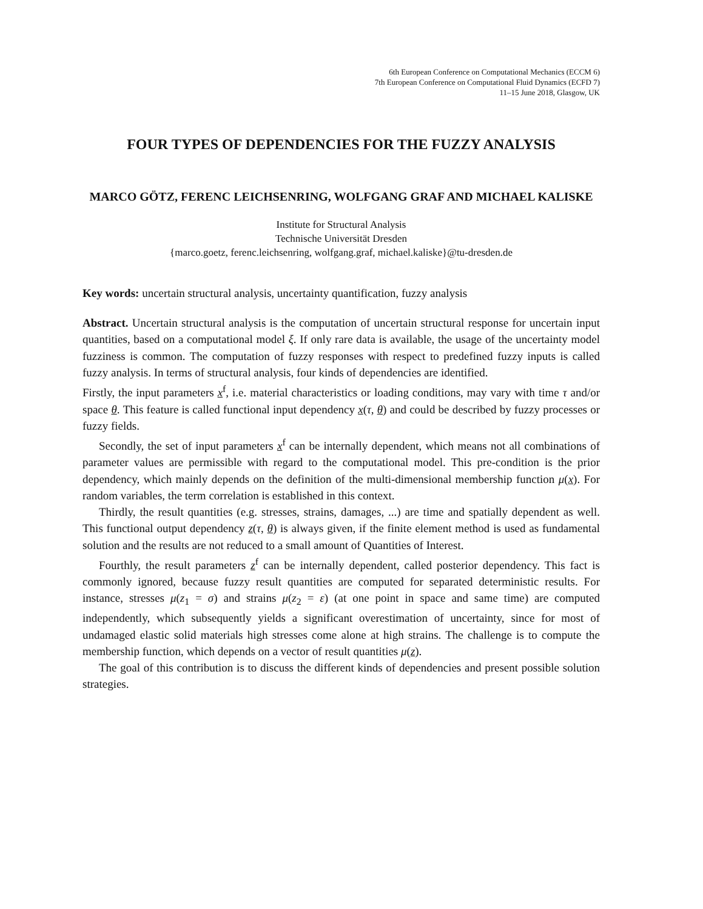6th European Conference on Computational Mechanics (ECCM 6)
7th European Conference on Computational Fluid Dynamics (ECFD 7)
11–15 June 2018, Glasgow, UK
FOUR TYPES OF DEPENDENCIES FOR THE FUZZY ANALYSIS
MARCO GÖTZ, FERENC LEICHSENRING, WOLFGANG GRAF AND MICHAEL KALISKE
Institute for Structural Analysis
Technische Universität Dresden
{marco.goetz, ferenc.leichsenring, wolfgang.graf, michael.kaliske}@tu-dresden.de
Key words: uncertain structural analysis, uncertainty quantification, fuzzy analysis
Abstract. Uncertain structural analysis is the computation of uncertain structural response for uncertain input quantities, based on a computational model ξ. If only rare data is available, the usage of the uncertainty model fuzziness is common. The computation of fuzzy responses with respect to predefined fuzzy inputs is called fuzzy analysis. In terms of structural analysis, four kinds of dependencies are identified.
Firstly, the input parameters x<sup>f</sup>, i.e. material characteristics or loading conditions, may vary with time τ and/or space θ. This feature is called functional input dependency x(τ, θ) and could be described by fuzzy processes or fuzzy fields.
Secondly, the set of input parameters x<sup>f</sup> can be internally dependent, which means not all combinations of parameter values are permissible with regard to the computational model. This pre-condition is the prior dependency, which mainly depends on the definition of the multi-dimensional membership function μ(x). For random variables, the term correlation is established in this context.
Thirdly, the result quantities (e.g. stresses, strains, damages, ...) are time and spatially dependent as well. This functional output dependency z(τ, θ) is always given, if the finite element method is used as fundamental solution and the results are not reduced to a small amount of Quantities of Interest.
Fourthly, the result parameters z<sup>f</sup> can be internally dependent, called posterior dependency. This fact is commonly ignored, because fuzzy result quantities are computed for separated deterministic results. For instance, stresses μ(z<sub>1</sub> = σ) and strains μ(z<sub>2</sub> = ε) (at one point in space and same time) are computed independently, which subsequently yields a significant overestimation of uncertainty, since for most of undamaged elastic solid materials high stresses come alone at high strains. The challenge is to compute the membership function, which depends on a vector of result quantities μ(z).
The goal of this contribution is to discuss the different kinds of dependencies and present possible solution strategies.